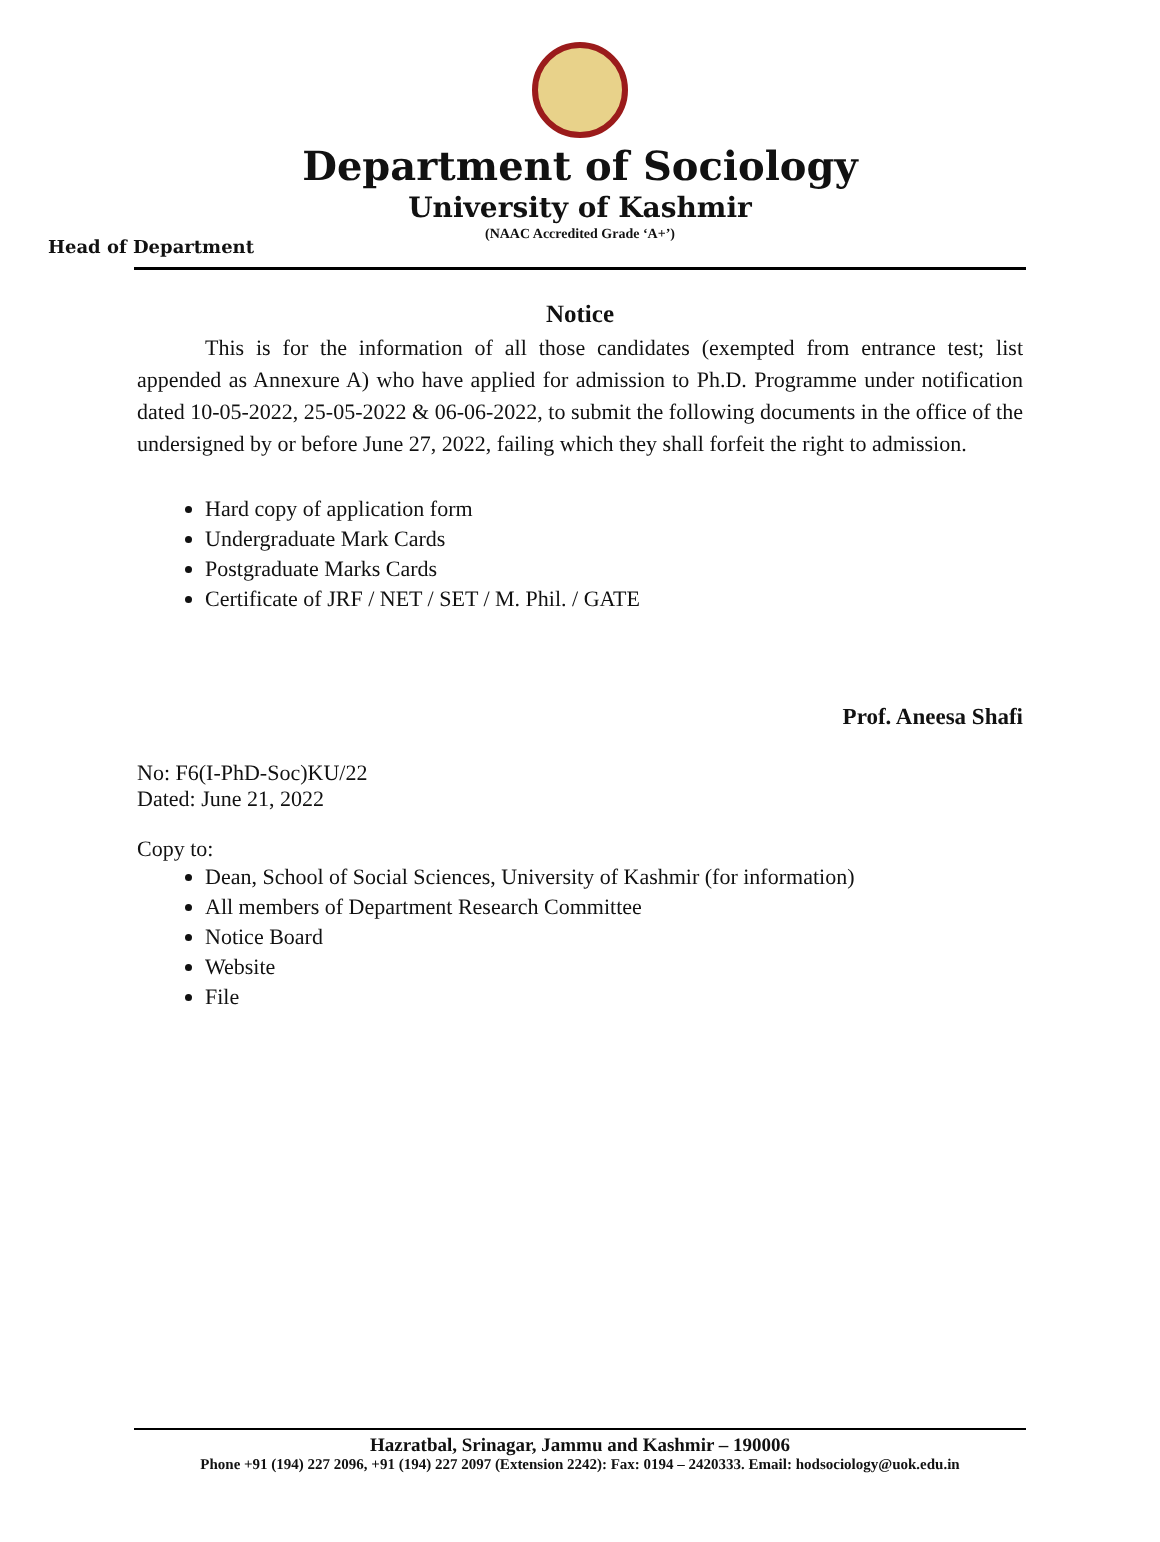Department of Sociology
University of Kashmir
(NAAC Accredited Grade ‘A+’)
Head of Department
Notice
This is for the information of all those candidates (exempted from entrance test; list appended as Annexure A) who have applied for admission to Ph.D. Programme under notification dated 10-05-2022, 25-05-2022 & 06-06-2022, to submit the following documents in the office of the undersigned by or before June 27, 2022, failing which they shall forfeit the right to admission.
Hard copy of application form
Undergraduate Mark Cards
Postgraduate Marks Cards
Certificate of JRF / NET / SET / M. Phil. / GATE
Prof. Aneesa Shafi
No: F6(I-PhD-Soc)KU/22
Dated: June 21, 2022
Copy to:
Dean, School of Social Sciences, University of Kashmir (for information)
All members of Department Research Committee
Notice Board
Website
File
Hazratbal, Srinagar, Jammu and Kashmir – 190006
Phone +91 (194) 227 2096, +91 (194) 227 2097 (Extension 2242): Fax: 0194 – 2420333. Email: hodsociology@uok.edu.in